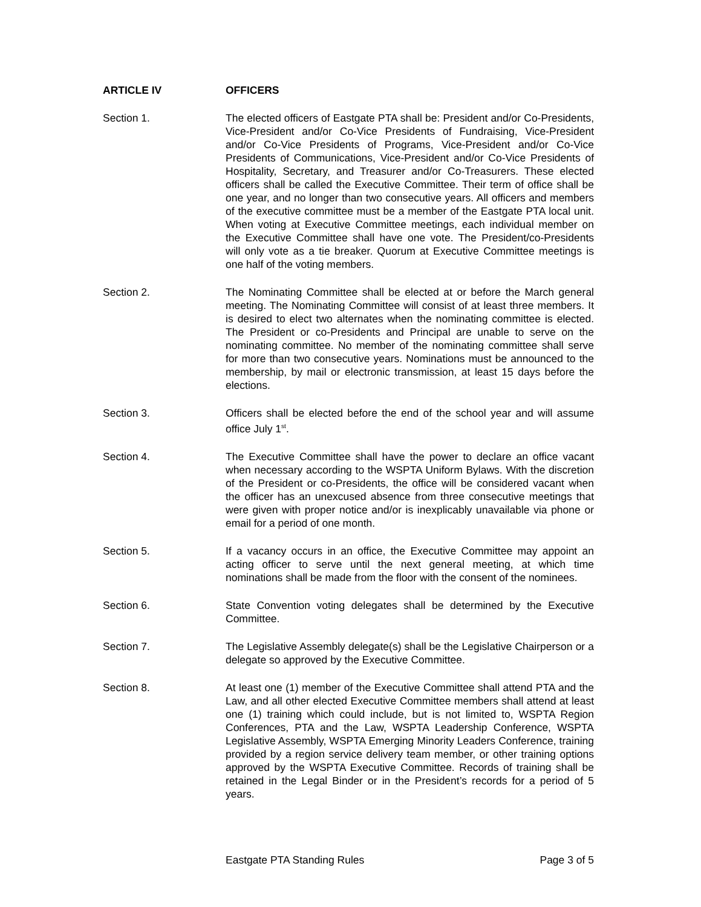ARTICLE IV OFFICERS
Section 1. The elected officers of Eastgate PTA shall be: President and/or Co-Presidents, Vice-President and/or Co-Vice Presidents of Fundraising, Vice-President and/or Co-Vice Presidents of Programs, Vice-President and/or Co-Vice Presidents of Communications, Vice-President and/or Co-Vice Presidents of Hospitality, Secretary, and Treasurer and/or Co-Treasurers. These elected officers shall be called the Executive Committee. Their term of office shall be one year, and no longer than two consecutive years. All officers and members of the executive committee must be a member of the Eastgate PTA local unit. When voting at Executive Committee meetings, each individual member on the Executive Committee shall have one vote. The President/co-Presidents will only vote as a tie breaker. Quorum at Executive Committee meetings is one half of the voting members.
Section 2. The Nominating Committee shall be elected at or before the March general meeting. The Nominating Committee will consist of at least three members. It is desired to elect two alternates when the nominating committee is elected. The President or co-Presidents and Principal are unable to serve on the nominating committee. No member of the nominating committee shall serve for more than two consecutive years. Nominations must be announced to the membership, by mail or electronic transmission, at least 15 days before the elections.
Section 3. Officers shall be elected before the end of the school year and will assume office July 1<sup>st</sup>.
Section 4. The Executive Committee shall have the power to declare an office vacant when necessary according to the WSPTA Uniform Bylaws. With the discretion of the President or co-Presidents, the office will be considered vacant when the officer has an unexcused absence from three consecutive meetings that were given with proper notice and/or is inexplicably unavailable via phone or email for a period of one month.
Section 5. If a vacancy occurs in an office, the Executive Committee may appoint an acting officer to serve until the next general meeting, at which time nominations shall be made from the floor with the consent of the nominees.
Section 6. State Convention voting delegates shall be determined by the Executive Committee.
Section 7. The Legislative Assembly delegate(s) shall be the Legislative Chairperson or a delegate so approved by the Executive Committee.
Section 8. At least one (1) member of the Executive Committee shall attend PTA and the Law, and all other elected Executive Committee members shall attend at least one (1) training which could include, but is not limited to, WSPTA Region Conferences, PTA and the Law, WSPTA Leadership Conference, WSPTA Legislative Assembly, WSPTA Emerging Minority Leaders Conference, training provided by a region service delivery team member, or other training options approved by the WSPTA Executive Committee. Records of training shall be retained in the Legal Binder or in the President’s records for a period of 5 years.
Eastgate PTA Standing Rules Page 3 of 5